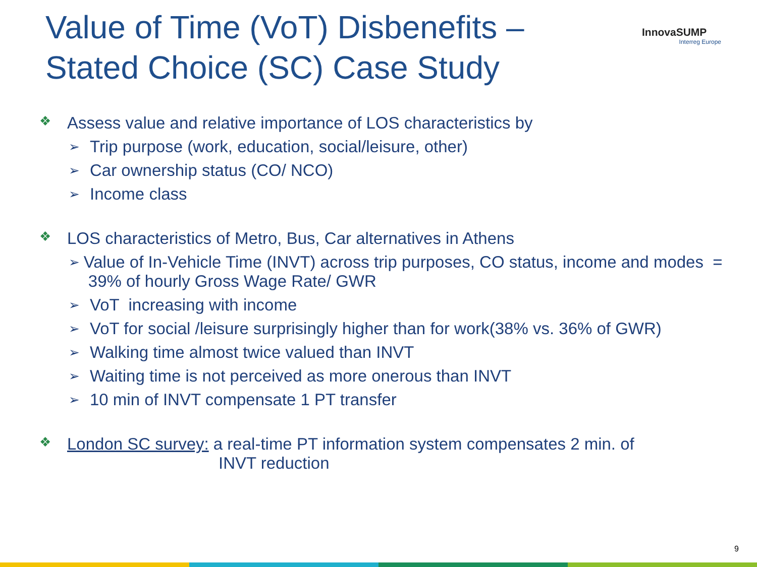Value of Time (VoT) Disbenefits –
Stated Choice (SC) Case Study
InnovaSUMP
Interreg Europe
❖ Assess value and relative importance of LOS characteristics by
➢ Trip purpose (work, education, social/leisure, other)
➢ Car ownership status (CO/ NCO)
➢ Income class
❖ LOS characteristics of Metro, Bus, Car alternatives in Athens
➢ Value of In-Vehicle Time (INVT) across trip purposes, CO status, income and modes = 39% of hourly Gross Wage Rate/ GWR
➢ VoT increasing with income
➢ VoT for social /leisure surprisingly higher than for work(38% vs. 36% of GWR)
➢ Walking time almost twice valued than INVT
➢ Waiting time is not perceived as more onerous than INVT
➢ 10 min of INVT compensate 1 PT transfer
❖ London SC survey: a real-time PT information system compensates 2 min. of
INVT reduction
9